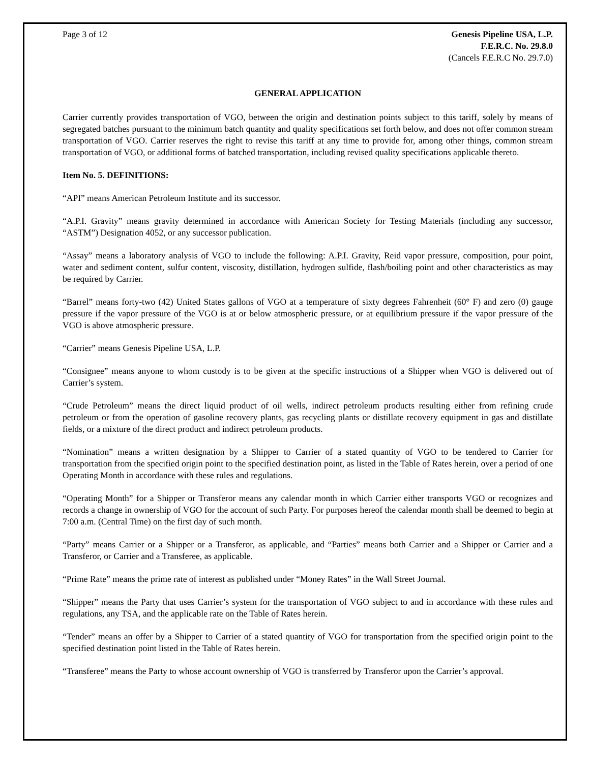Page 3 of 12 Genesis Pipeline USA, L.P.
F.E.R.C. No. 29.8.0
(Cancels F.E.R.C No. 29.7.0)
GENERAL APPLICATION
Carrier currently provides transportation of VGO, between the origin and destination points subject to this tariff, solely by means of segregated batches pursuant to the minimum batch quantity and quality specifications set forth below, and does not offer common stream transportation of VGO. Carrier reserves the right to revise this tariff at any time to provide for, among other things, common stream transportation of VGO, or additional forms of batched transportation, including revised quality specifications applicable thereto.
Item No. 5. DEFINITIONS:
“API” means American Petroleum Institute and its successor.
“A.P.I. Gravity” means gravity determined in accordance with American Society for Testing Materials (including any successor, “ASTM”) Designation 4052, or any successor publication.
“Assay” means a laboratory analysis of VGO to include the following: A.P.I. Gravity, Reid vapor pressure, composition, pour point, water and sediment content, sulfur content, viscosity, distillation, hydrogen sulfide, flash/boiling point and other characteristics as may be required by Carrier.
“Barrel” means forty-two (42) United States gallons of VGO at a temperature of sixty degrees Fahrenheit (60° F) and zero (0) gauge pressure if the vapor pressure of the VGO is at or below atmospheric pressure, or at equilibrium pressure if the vapor pressure of the VGO is above atmospheric pressure.
“Carrier” means Genesis Pipeline USA, L.P.
“Consignee” means anyone to whom custody is to be given at the specific instructions of a Shipper when VGO is delivered out of Carrier’s system.
“Crude Petroleum” means the direct liquid product of oil wells, indirect petroleum products resulting either from refining crude petroleum or from the operation of gasoline recovery plants, gas recycling plants or distillate recovery equipment in gas and distillate fields, or a mixture of the direct product and indirect petroleum products.
“Nomination” means a written designation by a Shipper to Carrier of a stated quantity of VGO to be tendered to Carrier for transportation from the specified origin point to the specified destination point, as listed in the Table of Rates herein, over a period of one Operating Month in accordance with these rules and regulations.
“Operating Month” for a Shipper or Transferor means any calendar month in which Carrier either transports VGO or recognizes and records a change in ownership of VGO for the account of such Party. For purposes hereof the calendar month shall be deemed to begin at 7:00 a.m. (Central Time) on the first day of such month.
“Party” means Carrier or a Shipper or a Transferor, as applicable, and “Parties” means both Carrier and a Shipper or Carrier and a Transferor, or Carrier and a Transferee, as applicable.
“Prime Rate” means the prime rate of interest as published under “Money Rates” in the Wall Street Journal.
“Shipper” means the Party that uses Carrier’s system for the transportation of VGO subject to and in accordance with these rules and regulations, any TSA, and the applicable rate on the Table of Rates herein.
“Tender” means an offer by a Shipper to Carrier of a stated quantity of VGO for transportation from the specified origin point to the specified destination point listed in the Table of Rates herein.
“Transferee” means the Party to whose account ownership of VGO is transferred by Transferor upon the Carrier’s approval.